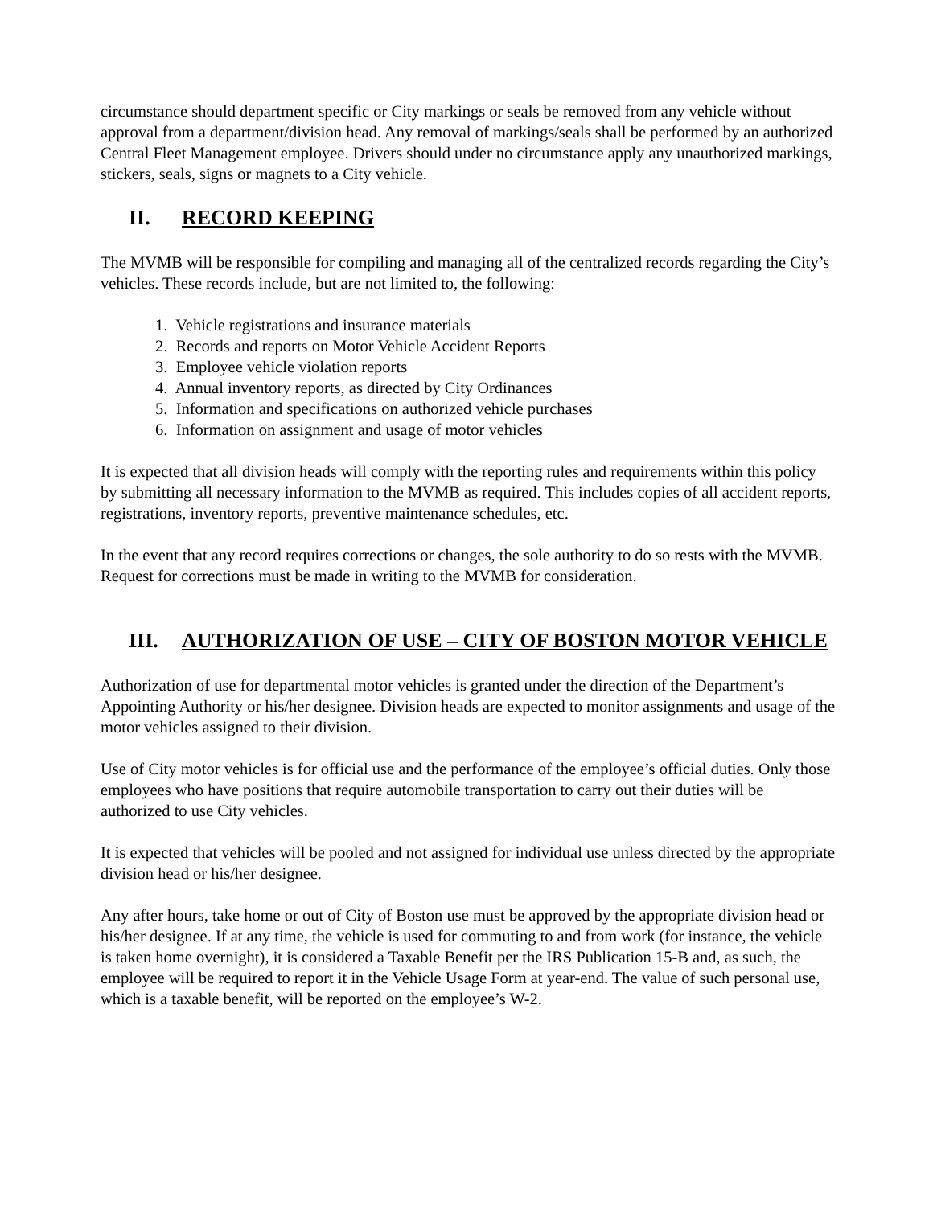circumstance should department specific or City markings or seals be removed from any vehicle without approval from a department/division head. Any removal of markings/seals shall be performed by an authorized Central Fleet Management employee. Drivers should under no circumstance apply any unauthorized markings, stickers, seals, signs or magnets to a City vehicle.
II. RECORD KEEPING
The MVMB will be responsible for compiling and managing all of the centralized records regarding the City’s vehicles. These records include, but are not limited to, the following:
1. Vehicle registrations and insurance materials
2. Records and reports on Motor Vehicle Accident Reports
3. Employee vehicle violation reports
4. Annual inventory reports, as directed by City Ordinances
5. Information and specifications on authorized vehicle purchases
6. Information on assignment and usage of motor vehicles
It is expected that all division heads will comply with the reporting rules and requirements within this policy by submitting all necessary information to the MVMB as required. This includes copies of all accident reports, registrations, inventory reports, preventive maintenance schedules, etc.
In the event that any record requires corrections or changes, the sole authority to do so rests with the MVMB. Request for corrections must be made in writing to the MVMB for consideration.
III. AUTHORIZATION OF USE – CITY OF BOSTON MOTOR VEHICLE
Authorization of use for departmental motor vehicles is granted under the direction of the Department’s Appointing Authority or his/her designee. Division heads are expected to monitor assignments and usage of the motor vehicles assigned to their division.
Use of City motor vehicles is for official use and the performance of the employee’s official duties. Only those employees who have positions that require automobile transportation to carry out their duties will be authorized to use City vehicles.
It is expected that vehicles will be pooled and not assigned for individual use unless directed by the appropriate division head or his/her designee.
Any after hours, take home or out of City of Boston use must be approved by the appropriate division head or his/her designee. If at any time, the vehicle is used for commuting to and from work (for instance, the vehicle is taken home overnight), it is considered a Taxable Benefit per the IRS Publication 15-B and, as such, the employee will be required to report it in the Vehicle Usage Form at year-end. The value of such personal use, which is a taxable benefit, will be reported on the employee’s W-2.